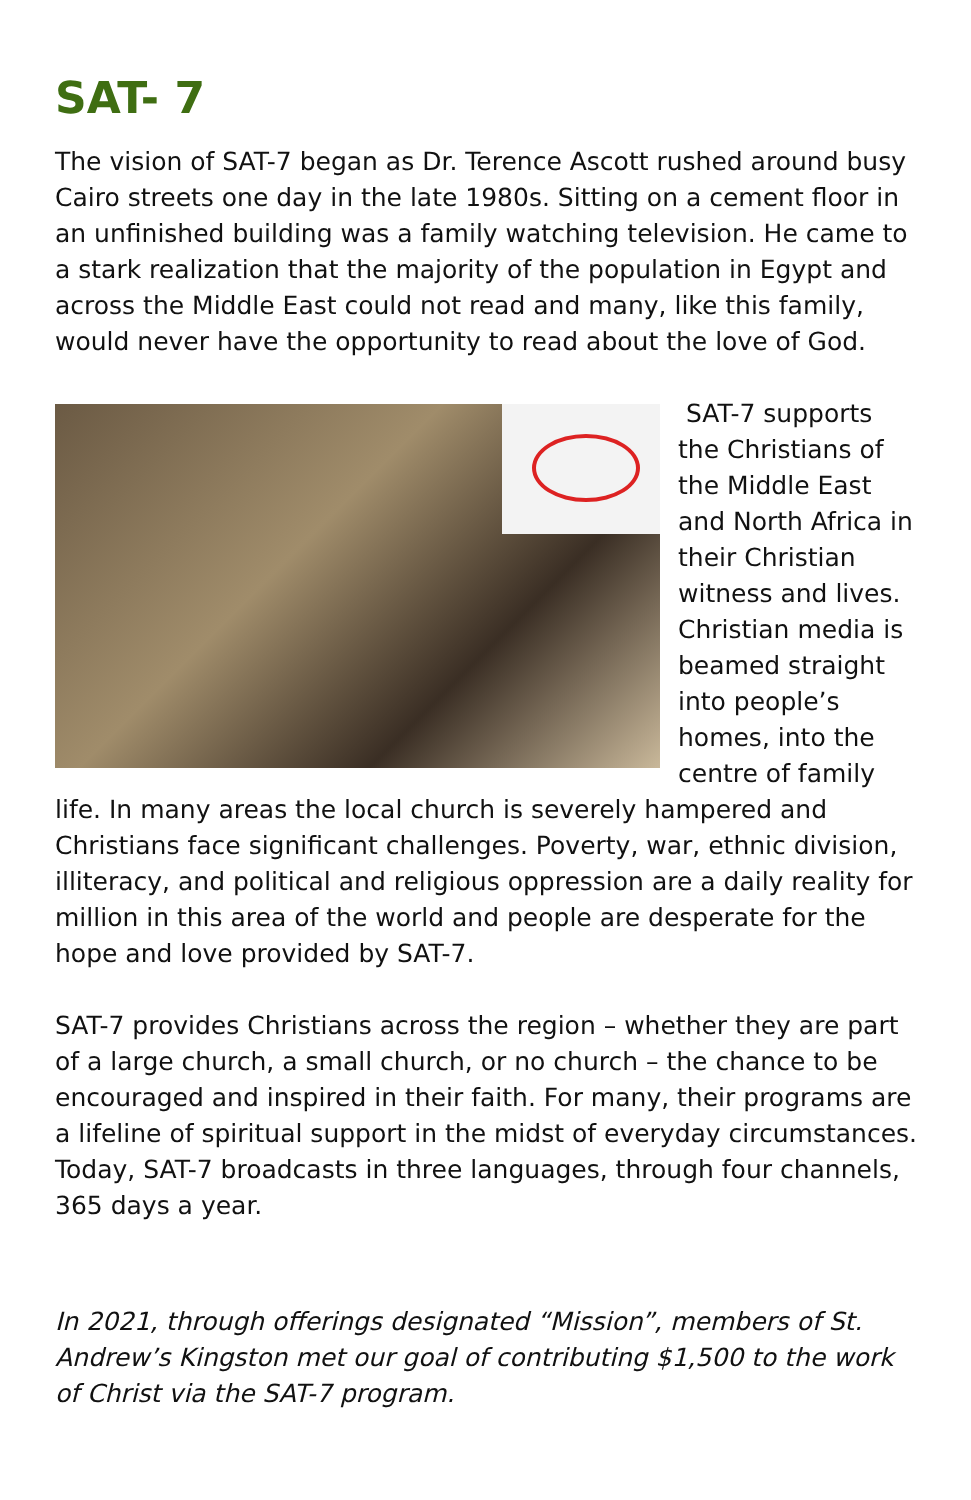SAT- 7
The vision of SAT-7 began as Dr. Terence Ascott rushed around busy Cairo streets one day in the late 1980s. Sitting on a cement floor in an unfinished building was a family watching television. He came to a stark realization that the majority of the population in Egypt and across the Middle East could not read and many, like this family, would never have the opportunity to read about the love of God.
SAT-7 supports the Christians of the Middle East and North Africa in their Christian witness and lives. Christian media is beamed straight into people’s homes, into the centre of family life. In many areas the local church is severely hampered and Christians face significant challenges. Poverty, war, ethnic division, illiteracy, and political and religious oppression are a daily reality for million in this area of the world and people are desperate for the hope and love provided by SAT-7.
SAT-7 provides Christians across the region – whether they are part of a large church, a small church, or no church – the chance to be encouraged and inspired in their faith. For many, their programs are a lifeline of spiritual support in the midst of everyday circumstances. Today, SAT-7 broadcasts in three languages, through four channels, 365 days a year.
In 2021, through offerings designated “Mission”, members of St. Andrew’s Kingston met our goal of contributing $1,500 to the work of Christ via the SAT-7 program.